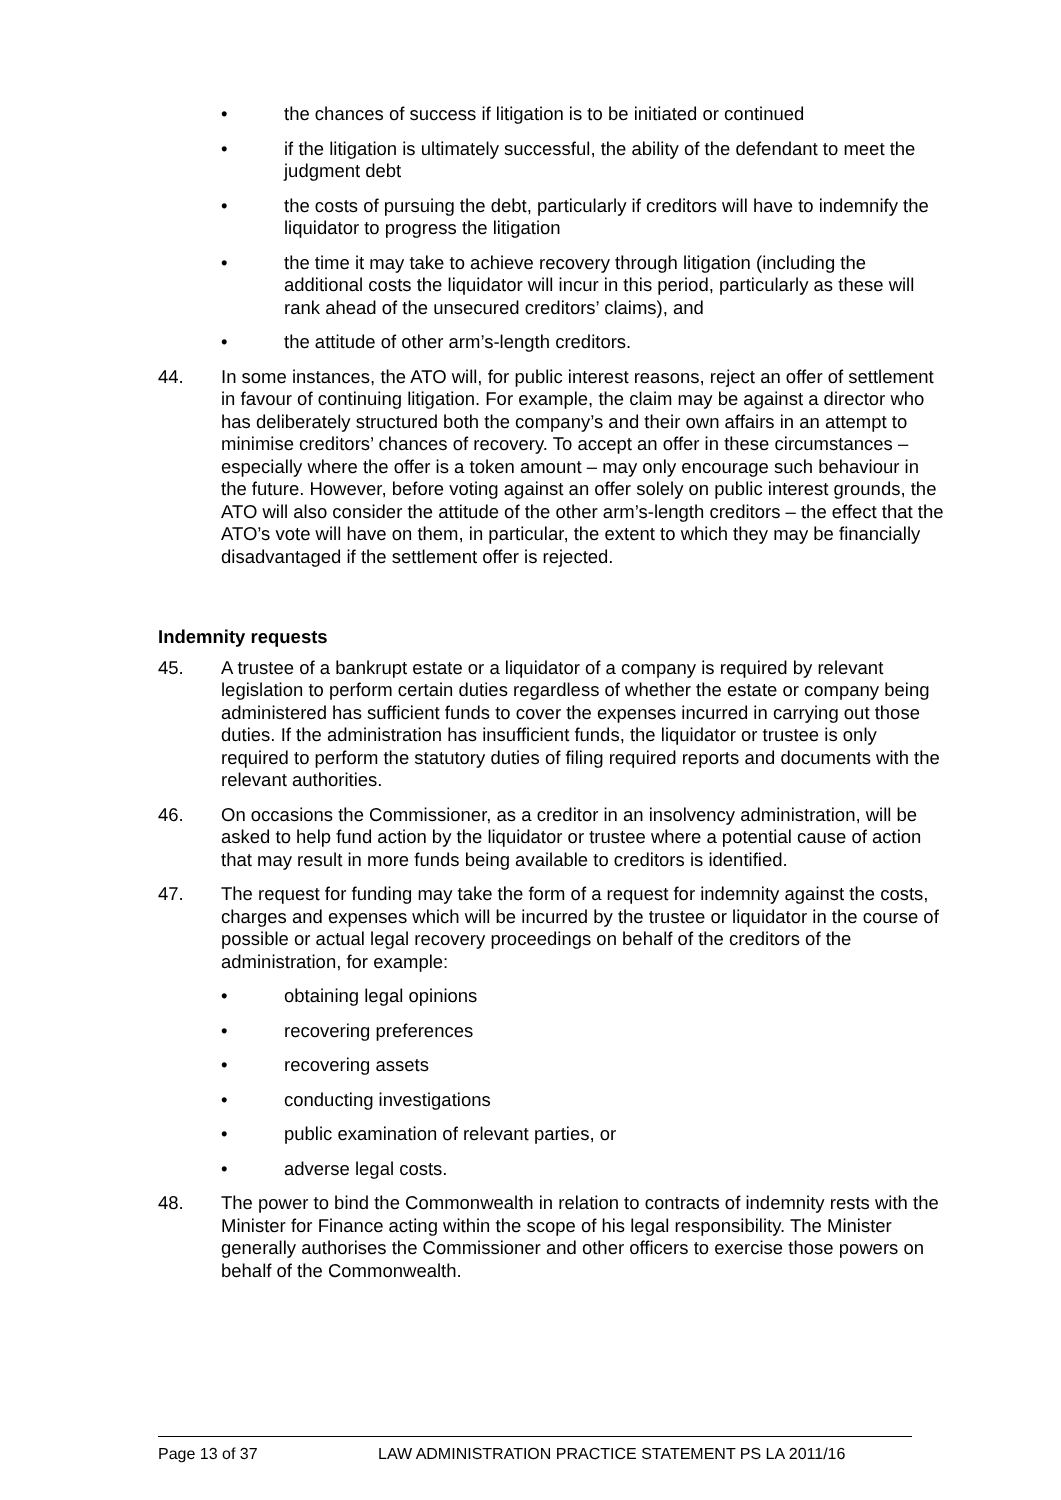• the chances of success if litigation is to be initiated or continued
• if the litigation is ultimately successful, the ability of the defendant to meet the judgment debt
• the costs of pursuing the debt, particularly if creditors will have to indemnify the liquidator to progress the litigation
• the time it may take to achieve recovery through litigation (including the additional costs the liquidator will incur in this period, particularly as these will rank ahead of the unsecured creditors’ claims), and
• the attitude of other arm’s-length creditors.
44. In some instances, the ATO will, for public interest reasons, reject an offer of settlement in favour of continuing litigation. For example, the claim may be against a director who has deliberately structured both the company’s and their own affairs in an attempt to minimise creditors’ chances of recovery. To accept an offer in these circumstances – especially where the offer is a token amount – may only encourage such behaviour in the future. However, before voting against an offer solely on public interest grounds, the ATO will also consider the attitude of the other arm’s-length creditors – the effect that the ATO’s vote will have on them, in particular, the extent to which they may be financially disadvantaged if the settlement offer is rejected.
Indemnity requests
45. A trustee of a bankrupt estate or a liquidator of a company is required by relevant legislation to perform certain duties regardless of whether the estate or company being administered has sufficient funds to cover the expenses incurred in carrying out those duties. If the administration has insufficient funds, the liquidator or trustee is only required to perform the statutory duties of filing required reports and documents with the relevant authorities.
46. On occasions the Commissioner, as a creditor in an insolvency administration, will be asked to help fund action by the liquidator or trustee where a potential cause of action that may result in more funds being available to creditors is identified.
47. The request for funding may take the form of a request for indemnity against the costs, charges and expenses which will be incurred by the trustee or liquidator in the course of possible or actual legal recovery proceedings on behalf of the creditors of the administration, for example:
• obtaining legal opinions
• recovering preferences
• recovering assets
• conducting investigations
• public examination of relevant parties, or
• adverse legal costs.
48. The power to bind the Commonwealth in relation to contracts of indemnity rests with the Minister for Finance acting within the scope of his legal responsibility. The Minister generally authorises the Commissioner and other officers to exercise those powers on behalf of the Commonwealth.
Page 13 of 37 LAW ADMINISTRATION PRACTICE STATEMENT PS LA 2011/16